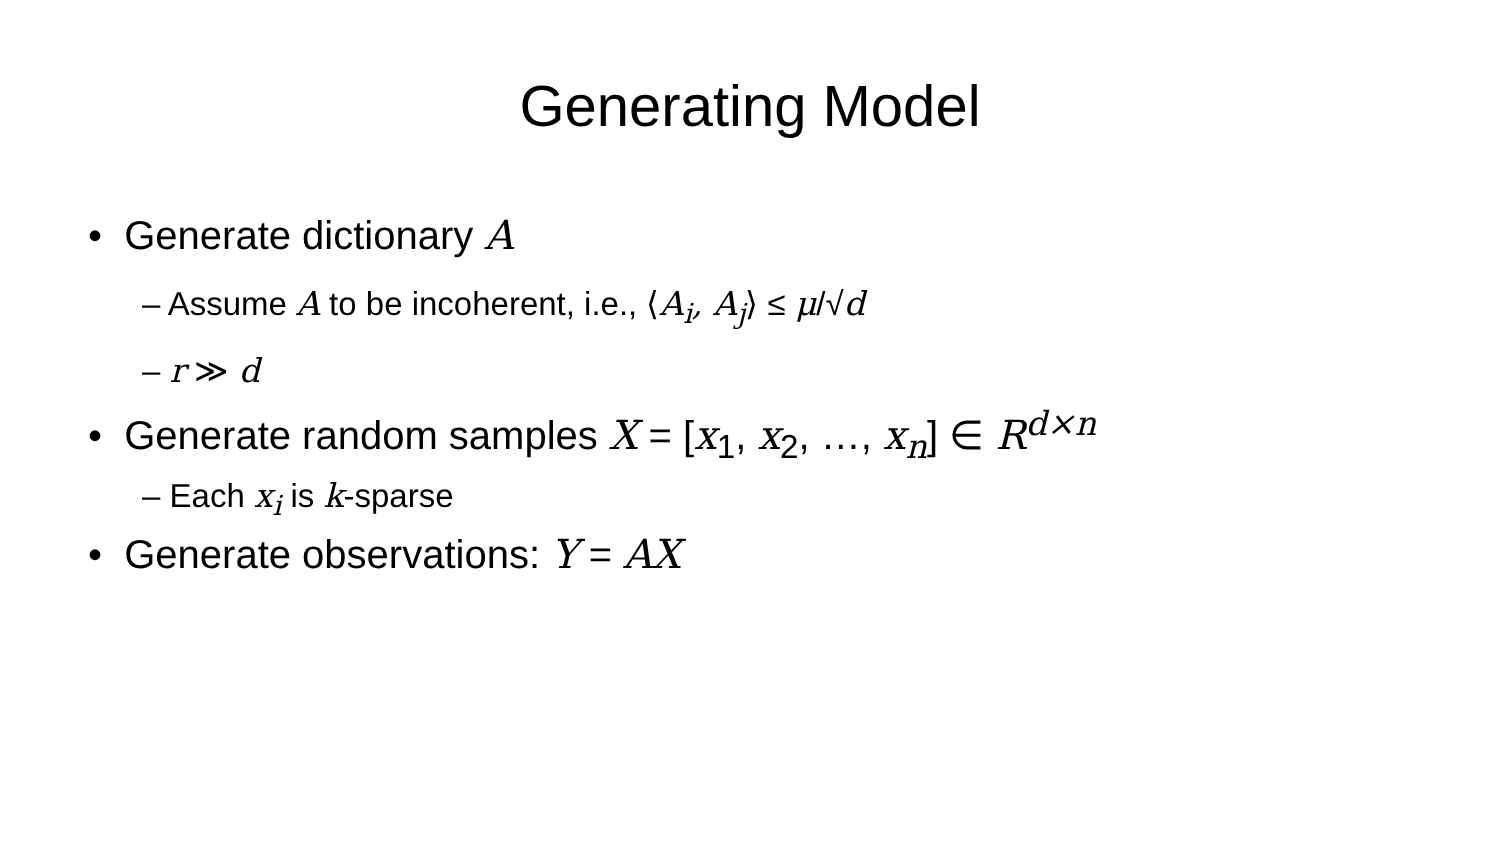Generating Model
• Generate dictionary A
– Assume A to be incoherent, i.e., ⟨A<sub>i</sub>, A<sub>j</sub>⟩ ≤ μ/√d
– r ≫ d
• Generate random samples X = [x<sub>1</sub>, x<sub>2</sub>, …, x<sub>n</sub>] ∈ R<sup>d×n</sup>
– Each x<sub>i</sub> is k-sparse
• Generate observations: Y = AX